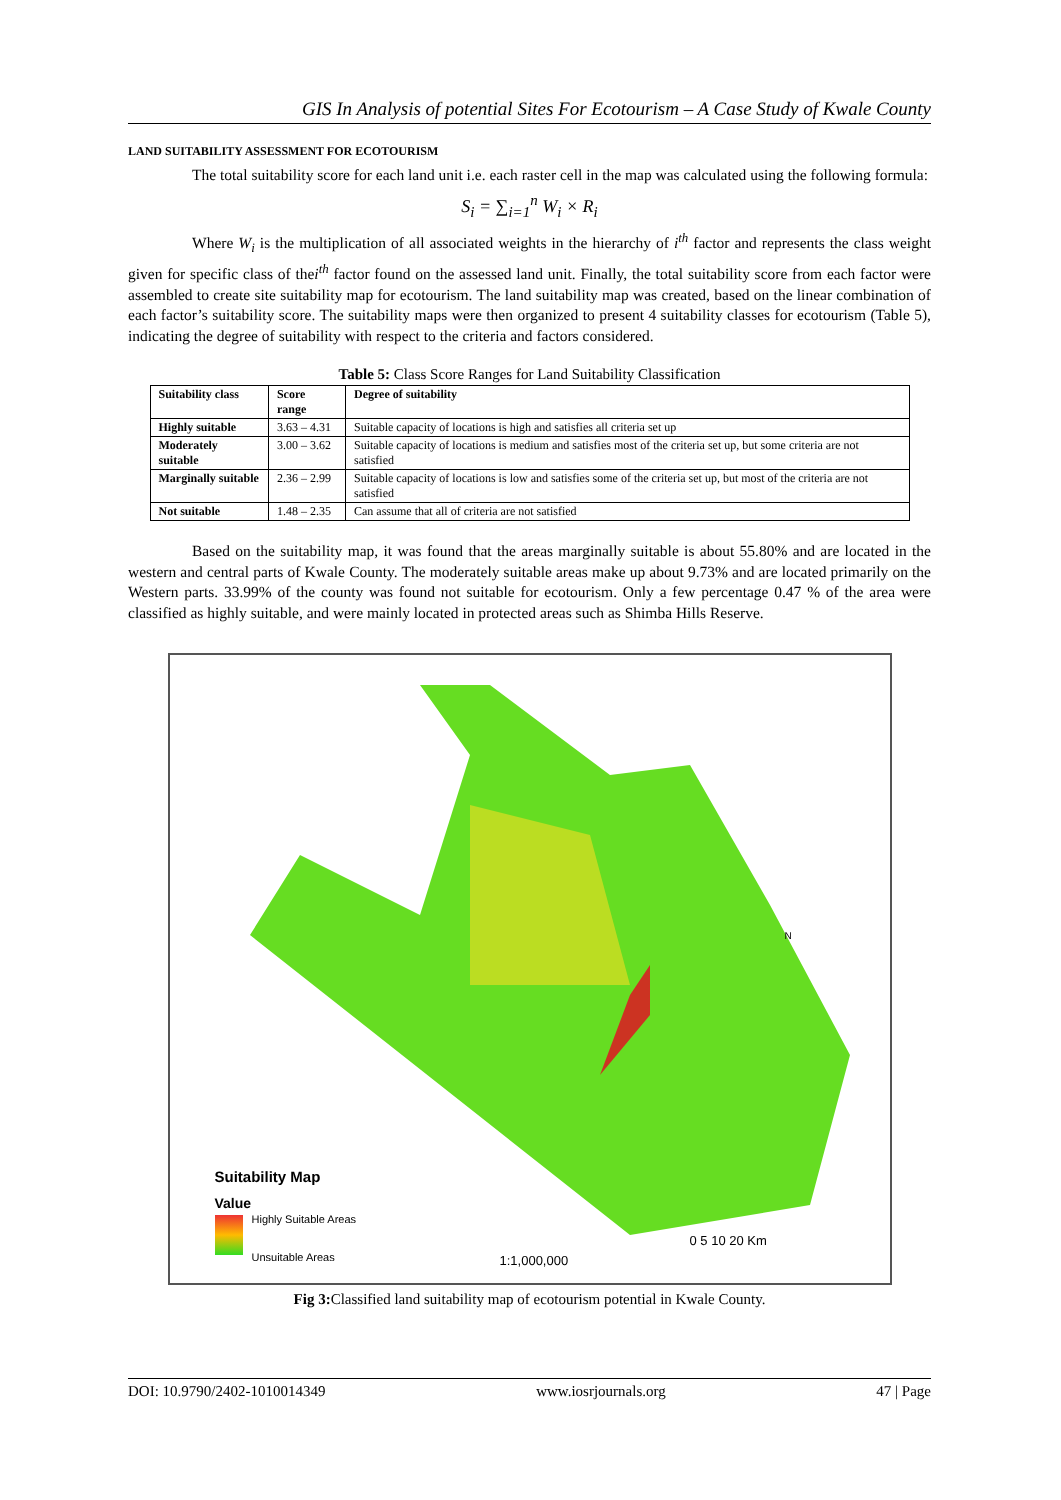GIS In Analysis of potential Sites For Ecotourism – A Case Study of Kwale County
LAND SUITABILITY ASSESSMENT FOR ECOTOURISM
The total suitability score for each land unit i.e. each raster cell in the map was calculated using the following formula:
S<sub>i</sub> = ∑<sub>i=1</sub><sup>n</sup> W<sub>i</sub> × R<sub>i</sub>
Where W<sub>i</sub> is the multiplication of all associated weights in the hierarchy of i<sup>th</sup> factor and represents the class weight given for specific class of thei<sup>th</sup> factor found on the assessed land unit. Finally, the total suitability score from each factor were assembled to create site suitability map for ecotourism. The land suitability map was created, based on the linear combination of each factor’s suitability score. The suitability maps were then organized to present 4 suitability classes for ecotourism (Table 5), indicating the degree of suitability with respect to the criteria and factors considered.
Table 5: Class Score Ranges for Land Suitability Classification
| Suitability class | Score range | Degree of suitability |
| --- | --- | --- |
| Highly suitable | 3.63 – 4.31 | Suitable capacity of locations is high and satisfies all criteria set up |
| Moderately suitable | 3.00 – 3.62 | Suitable capacity of locations is medium and satisfies most of the criteria set up, but some criteria are not satisfied |
| Marginally suitable | 2.36 – 2.99 | Suitable capacity of locations is low and satisfies some of the criteria set up, but most of the criteria are not satisfied |
| Not suitable | 1.48 – 2.35 | Can assume that all of criteria are not satisfied |
Based on the suitability map, it was found that the areas marginally suitable is about 55.80% and are located in the western and central parts of Kwale County. The moderately suitable areas make up about 9.73% and are located primarily on the Western parts. 33.99% of the county was found not suitable for ecotourism. Only a few percentage 0.47 % of the area were classified as highly suitable, and were mainly located in protected areas such as Shimba Hills Reserve.
N
Suitability Map
Value
Highly Suitable Areas
Unsuitable Areas 1:1,000,000
0 5 10 20 Km
Fig 3: Classified land suitability map of ecotourism potential in Kwale County.
DOI: 10.9790/2402-1010014349 www.iosrjournals.org 47 | Page